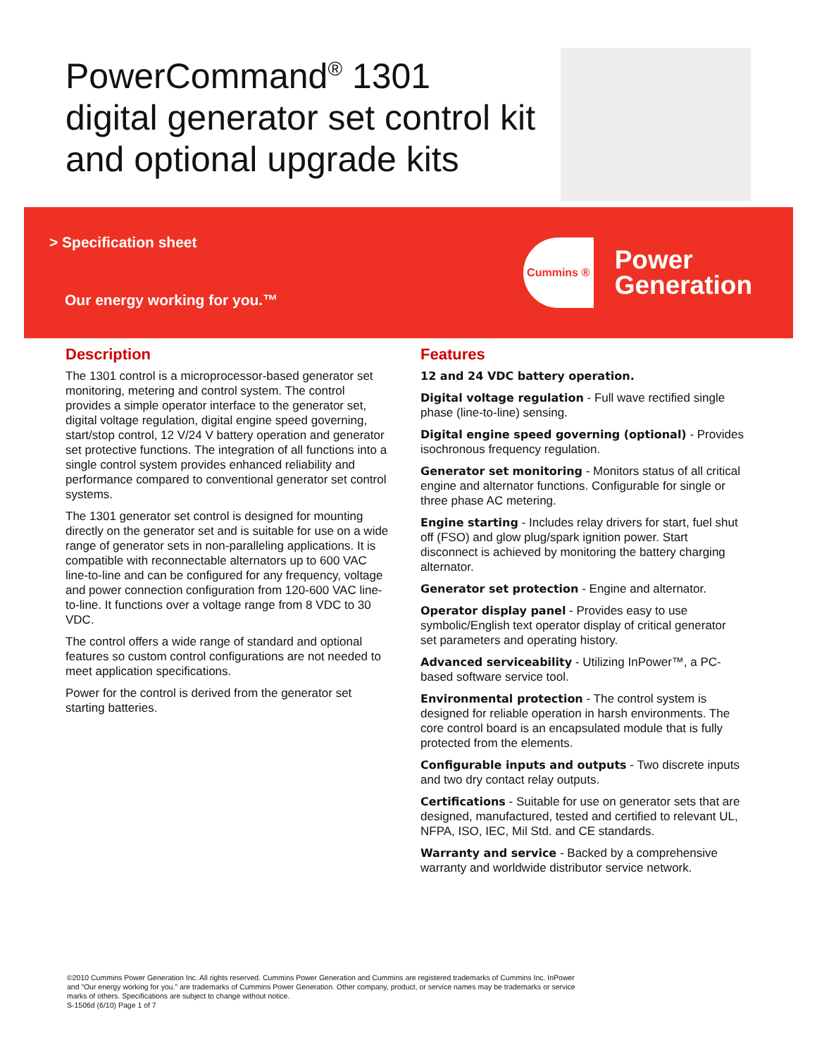PowerCommand<sup>®</sup> 1301
digital generator set control kit
and optional upgrade kits
> Specification sheet
Our energy working for you.™
Cummins ®
Power
Generation
Description
The 1301 control is a microprocessor-based generator set monitoring, metering and control system. The control provides a simple operator interface to the generator set, digital voltage regulation, digital engine speed governing, start/stop control, 12 V/24 V battery operation and generator set protective functions. The integration of all functions into a single control system provides enhanced reliability and performance compared to conventional generator set control systems.
The 1301 generator set control is designed for mounting directly on the generator set and is suitable for use on a wide range of generator sets in non-paralleling applications. It is compatible with reconnectable alternators up to 600 VAC line-to-line and can be configured for any frequency, voltage and power connection configuration from 120-600 VAC line-to-line. It functions over a voltage range from 8 VDC to 30 VDC.
The control offers a wide range of standard and optional features so custom control configurations are not needed to meet application specifications.
Power for the control is derived from the generator set starting batteries.
Features
12 and 24 VDC battery operation.
Digital voltage regulation - Full wave rectified single phase (line-to-line) sensing.
Digital engine speed governing (optional) - Provides isochronous frequency regulation.
Generator set monitoring - Monitors status of all critical engine and alternator functions. Configurable for single or three phase AC metering.
Engine starting - Includes relay drivers for start, fuel shut off (FSO) and glow plug/spark ignition power. Start disconnect is achieved by monitoring the battery charging alternator.
Generator set protection - Engine and alternator.
Operator display panel - Provides easy to use symbolic/English text operator display of critical generator set parameters and operating history.
Advanced serviceability - Utilizing InPower™, a PC-based software service tool.
Environmental protection - The control system is designed for reliable operation in harsh environments. The core control board is an encapsulated module that is fully protected from the elements.
Configurable inputs and outputs - Two discrete inputs and two dry contact relay outputs.
Certifications - Suitable for use on generator sets that are designed, manufactured, tested and certified to relevant UL, NFPA, ISO, IEC, Mil Std. and CE standards.
Warranty and service - Backed by a comprehensive warranty and worldwide distributor service network.
©2010 Cummins Power Generation Inc. All rights reserved. Cummins Power Generation and Cummins are registered trademarks of Cummins Inc. InPower and “Our energy working for you.” are trademarks of Cummins Power Generation. Other company, product, or service names may be trademarks or service marks of others. Specifications are subject to change without notice.
S-1506d (6/10) Page 1 of 7